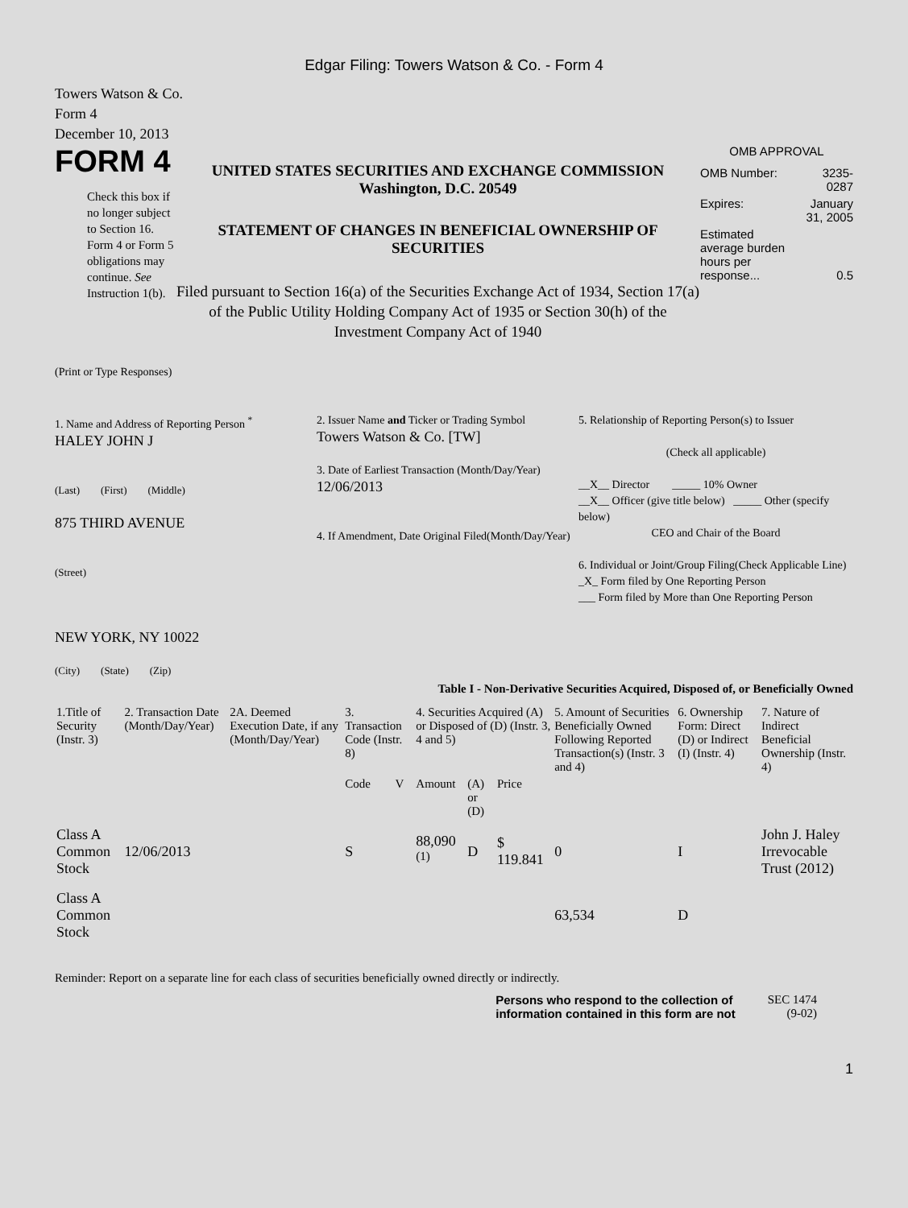Edgar Filing: Towers Watson & Co. - Form 4
Towers Watson & Co.
Form 4
December 10, 2013
FORM 4
Check this box if no longer subject to Section 16. Form 4 or Form 5 obligations may continue. See Instruction 1(b).
UNITED STATES SECURITIES AND EXCHANGE COMMISSION
Washington, D.C. 20549
STATEMENT OF CHANGES IN BENEFICIAL OWNERSHIP OF SECURITIES
Filed pursuant to Section 16(a) of the Securities Exchange Act of 1934, Section 17(a) of the Public Utility Holding Company Act of 1935 or Section 30(h) of the Investment Company Act of 1940
OMB APPROVAL
| OMB Number: | 3235-0287 |
| Expires: | January 31, 2005 |
| Estimated average burden hours per response... | 0.5 |
(Print or Type Responses)
1. Name and Address of Reporting Person <sup>*</sup>
HALEY JOHN J
(Last) (First) (Middle)
875 THIRD AVENUE
(Street)
NEW YORK, NY 10022
(City) (State) (Zip)
2. Issuer Name and Ticker or Trading Symbol
Towers Watson & Co. [TW]
3. Date of Earliest Transaction (Month/Day/Year)
12/06/2013
4. If Amendment, Date Original Filed(Month/Day/Year)
5. Relationship of Reporting Person(s) to Issuer
(Check all applicable)
__X__ Director _____ 10% Owner
__X__ Officer (give title below) _____ Other (specify below)
CEO and Chair of the Board
6. Individual or Joint/Group Filing(Check Applicable Line)
_X_ Form filed by One Reporting Person
___ Form filed by More than One Reporting Person
Table I - Non-Derivative Securities Acquired, Disposed of, or Beneficially Owned
| 1.Title of Security (Instr. 3) | 2. Transaction Date (Month/Day/Year) | 2A. Deemed Execution Date, if any (Month/Day/Year) | 3. Transaction Code (Instr. 8) | | 4. Securities Acquired (A) or Disposed of (D) (Instr. 3, 4 and 5) | | | 5. Amount of Securities Beneficially Owned Following Reported Transaction(s) (Instr. 3 and 4) | 6. Ownership Form: Direct (D) or Indirect (I) (Instr. 4) | 7. Nature of Indirect Beneficial Ownership (Instr. 4) |
| --- | --- | --- | --- | --- | --- | --- | --- | --- | --- | --- |
| | | | Code | V | Amount | (A) or (D) | Price | | | |
| Class A Common Stock | 12/06/2013 | | S | | 88,090 <sup>(1)</sup> | D | $ 119.841 | 0 | I | John J. Haley Irrevocable Trust (2012) |
| Class A Common Stock | | | | | | | | 63,534 | D | |
Reminder: Report on a separate line for each class of securities beneficially owned directly or indirectly.
Persons who respond to the collection of
information contained in this form are not
SEC 1474
(9-02)
1